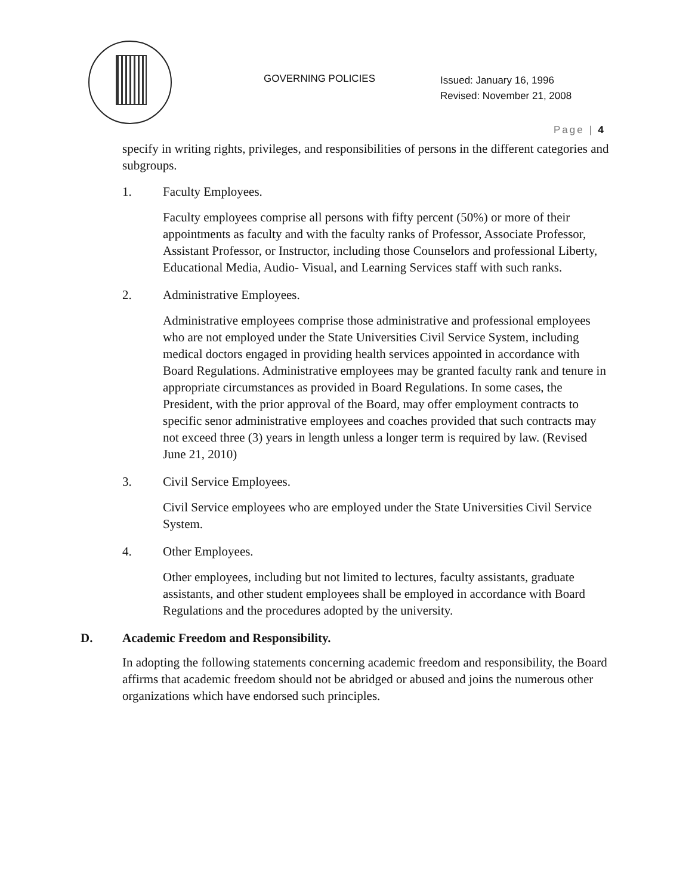GOVERNING POLICIES
Issued: January 16, 1996
Revised: November 21, 2008
Page | 4
specify in writing rights, privileges, and responsibilities of persons in the different categories and subgroups.
1. Faculty Employees.
Faculty employees comprise all persons with fifty percent (50%) or more of their appointments as faculty and with the faculty ranks of Professor, Associate Professor, Assistant Professor, or Instructor, including those Counselors and professional Liberty, Educational Media, Audio- Visual, and Learning Services staff with such ranks.
2. Administrative Employees.
Administrative employees comprise those administrative and professional employees who are not employed under the State Universities Civil Service System, including medical doctors engaged in providing health services appointed in accordance with Board Regulations. Administrative employees may be granted faculty rank and tenure in appropriate circumstances as provided in Board Regulations. In some cases, the President, with the prior approval of the Board, may offer employment contracts to specific senor administrative employees and coaches provided that such contracts may not exceed three (3) years in length unless a longer term is required by law. (Revised June 21, 2010)
3. Civil Service Employees.
Civil Service employees who are employed under the State Universities Civil Service System.
4. Other Employees.
Other employees, including but not limited to lectures, faculty assistants, graduate assistants, and other student employees shall be employed in accordance with Board Regulations and the procedures adopted by the university.
D. Academic Freedom and Responsibility.
In adopting the following statements concerning academic freedom and responsibility, the Board affirms that academic freedom should not be abridged or abused and joins the numerous other organizations which have endorsed such principles.